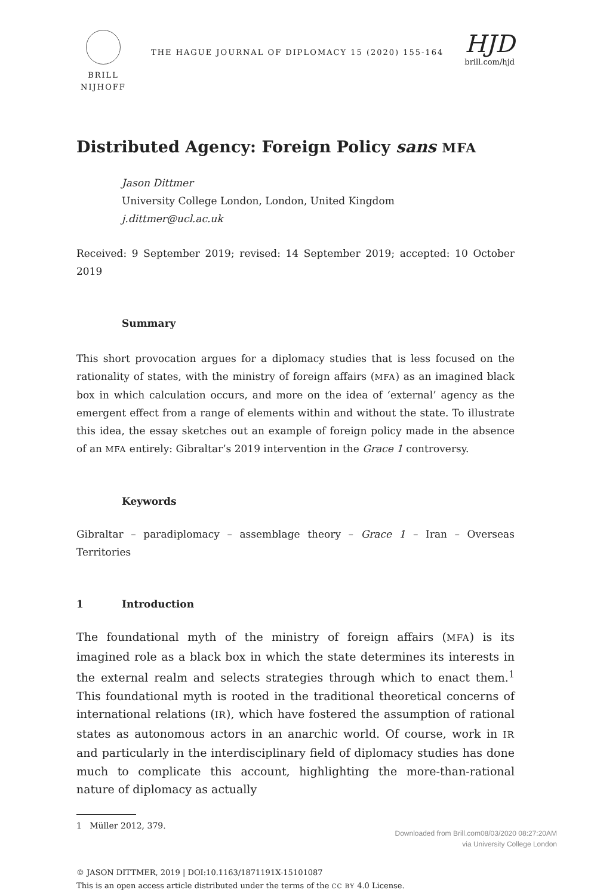BRILL
NIJHOFF
THE HAGUE JOURNAL OF DIPLOMACY 15 (2020) 155-164
HJD
brill.com/hjd
Distributed Agency: Foreign Policy sans MFA
Jason Dittmer
University College London, London, United Kingdom
j.dittmer@ucl.ac.uk
Received: 9 September 2019; revised: 14 September 2019; accepted: 10 October 2019
Summary
This short provocation argues for a diplomacy studies that is less focused on the rationality of states, with the ministry of foreign affairs (MFA) as an imagined black box in which calculation occurs, and more on the idea of ‘external’ agency as the emergent effect from a range of elements within and without the state. To illustrate this idea, the essay sketches out an example of foreign policy made in the absence of an MFA entirely: Gibraltar’s 2019 intervention in the Grace 1 controversy.
Keywords
Gibraltar – paradiplomacy – assemblage theory – Grace 1 – Iran – Overseas Territories
1 Introduction
The foundational myth of the ministry of foreign affairs (MFA) is its imagined role as a black box in which the state determines its interests in the external realm and selects strategies through which to enact them.<sup>1</sup> This foundational myth is rooted in the traditional theoretical concerns of international relations (IR), which have fostered the assumption of rational states as autonomous actors in an anarchic world. Of course, work in IR and particularly in the interdisciplinary field of diplomacy studies has done much to complicate this account, highlighting the more-than-rational nature of diplomacy as actually
1 Müller 2012, 379.
© JASON DITTMER, 2019 | DOI:10.1163/1871191X-15101087
This is an open access article distributed under the terms of the CC BY 4.0 License.
Downloaded from Brill.com08/03/2020 08:27:20AM
via University College London